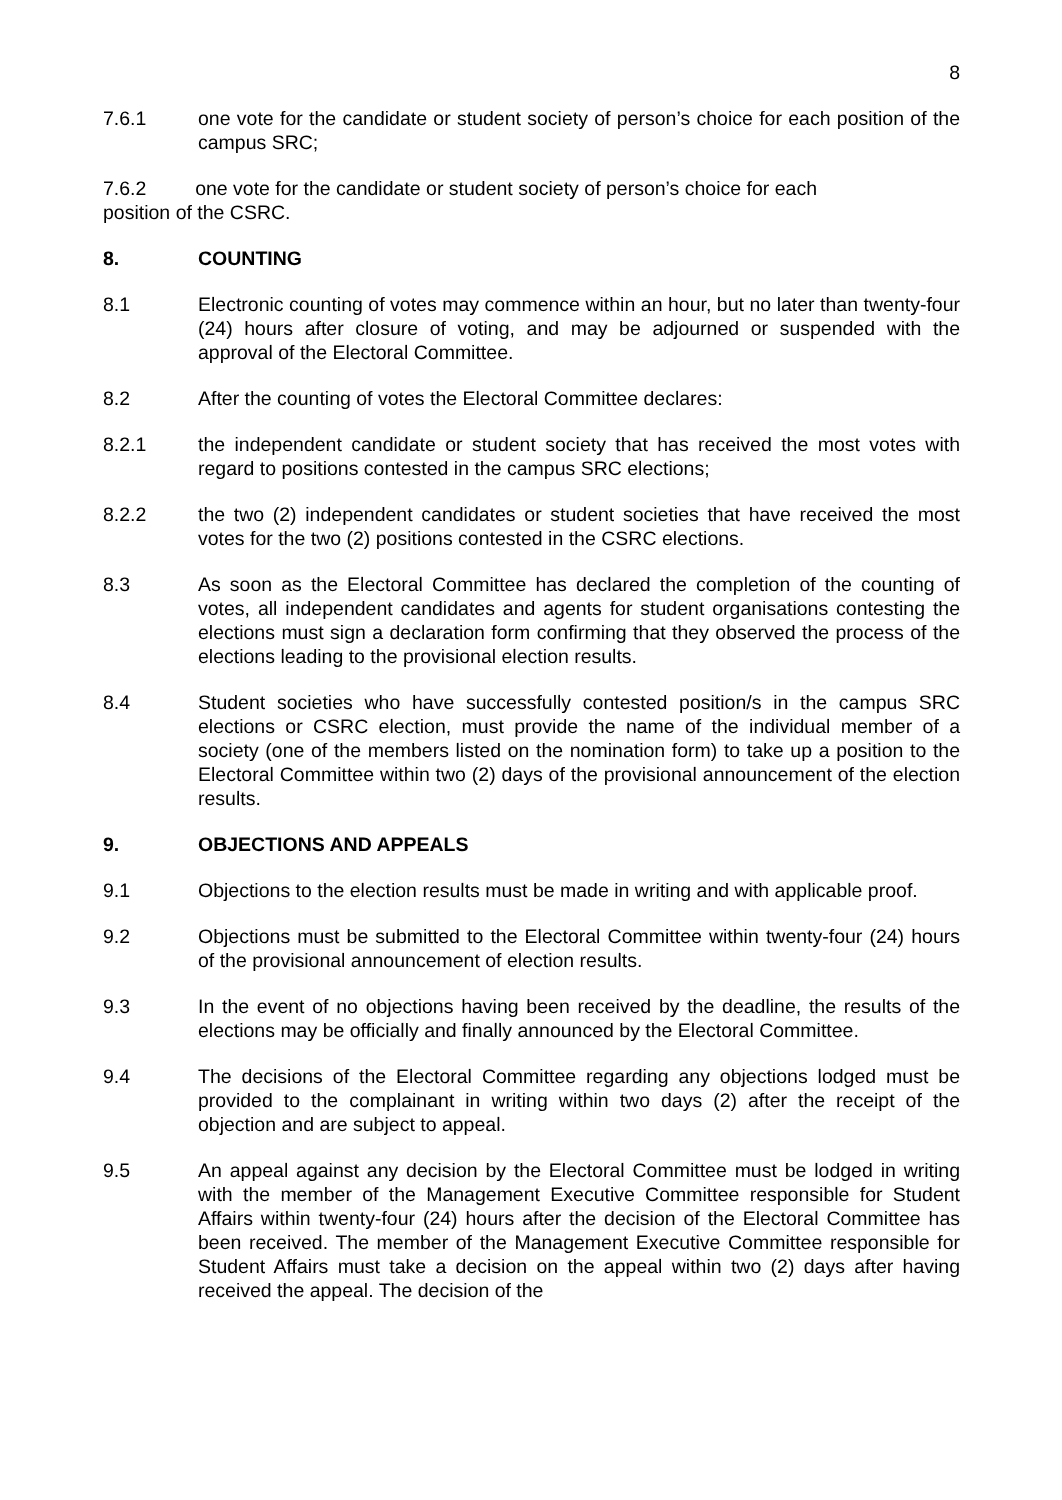8
7.6.1 one vote for the candidate or student society of person’s choice for each position of the campus SRC;
7.6.2 one vote for the candidate or student society of person’s choice for each
position of the CSRC.
8. COUNTING
8.1 Electronic counting of votes may commence within an hour, but no later than twenty-four (24) hours after closure of voting, and may be adjourned or suspended with the approval of the Electoral Committee.
8.2 After the counting of votes the Electoral Committee declares:
8.2.1 the independent candidate or student society that has received the most votes with regard to positions contested in the campus SRC elections;
8.2.2 the two (2) independent candidates or student societies that have received the most votes for the two (2) positions contested in the CSRC elections.
8.3 As soon as the Electoral Committee has declared the completion of the counting of votes, all independent candidates and agents for student organisations contesting the elections must sign a declaration form confirming that they observed the process of the elections leading to the provisional election results.
8.4 Student societies who have successfully contested position/s in the campus SRC elections or CSRC election, must provide the name of the individual member of a society (one of the members listed on the nomination form) to take up a position to the Electoral Committee within two (2) days of the provisional announcement of the election results.
9. OBJECTIONS AND APPEALS
9.1 Objections to the election results must be made in writing and with applicable proof.
9.2 Objections must be submitted to the Electoral Committee within twenty-four (24) hours of the provisional announcement of election results.
9.3 In the event of no objections having been received by the deadline, the results of the elections may be officially and finally announced by the Electoral Committee.
9.4 The decisions of the Electoral Committee regarding any objections lodged must be provided to the complainant in writing within two days (2) after the receipt of the objection and are subject to appeal.
9.5 An appeal against any decision by the Electoral Committee must be lodged in writing with the member of the Management Executive Committee responsible for Student Affairs within twenty-four (24) hours after the decision of the Electoral Committee has been received. The member of the Management Executive Committee responsible for Student Affairs must take a decision on the appeal within two (2) days after having received the appeal. The decision of the